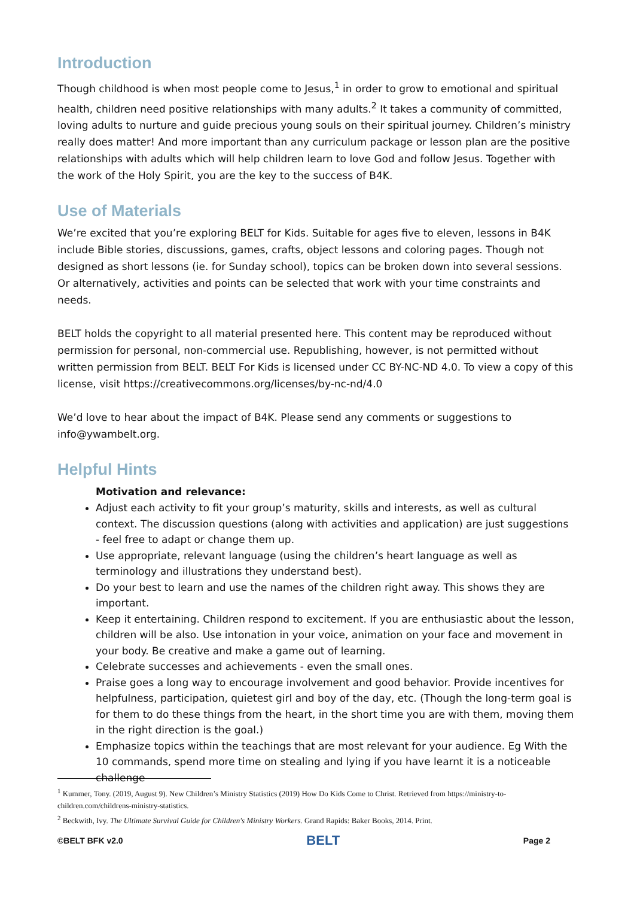Introduction
Though childhood is when most people come to Jesus,<sup>1</sup> in order to grow to emotional and spiritual health, children need positive relationships with many adults.<sup>2</sup> It takes a community of committed, loving adults to nurture and guide precious young souls on their spiritual journey. Children’s ministry really does matter! And more important than any curriculum package or lesson plan are the positive relationships with adults which will help children learn to love God and follow Jesus. Together with the work of the Holy Spirit, you are the key to the success of B4K.
Use of Materials
We’re excited that you’re exploring BELT for Kids. Suitable for ages five to eleven, lessons in B4K include Bible stories, discussions, games, crafts, object lessons and coloring pages. Though not designed as short lessons (ie. for Sunday school), topics can be broken down into several sessions. Or alternatively, activities and points can be selected that work with your time constraints and needs.
BELT holds the copyright to all material presented here. This content may be reproduced without permission for personal, non-commercial use. Republishing, however, is not permitted without written permission from BELT. BELT For Kids is licensed under CC BY-NC-ND 4.0. To view a copy of this license, visit https://creativecommons.org/licenses/by-nc-nd/4.0
We’d love to hear about the impact of B4K. Please send any comments or suggestions to info@ywambelt.org.
Helpful Hints
Motivation and relevance:
Adjust each activity to fit your group’s maturity, skills and interests, as well as cultural context. The discussion questions (along with activities and application) are just suggestions - feel free to adapt or change them up.
Use appropriate, relevant language (using the children’s heart language as well as terminology and illustrations they understand best).
Do your best to learn and use the names of the children right away. This shows they are important.
Keep it entertaining. Children respond to excitement. If you are enthusiastic about the lesson, children will be also. Use intonation in your voice, animation on your face and movement in your body. Be creative and make a game out of learning.
Celebrate successes and achievements - even the small ones.
Praise goes a long way to encourage involvement and good behavior. Provide incentives for helpfulness, participation, quietest girl and boy of the day, etc. (Though the long-term goal is for them to do these things from the heart, in the short time you are with them, moving them in the right direction is the goal.)
Emphasize topics within the teachings that are most relevant for your audience. Eg With the 10 commands, spend more time on stealing and lying if you have learnt it is a noticeable challenge
<sup>1</sup> Kummer, Tony. (2019, August 9). New Children’s Ministry Statistics (2019) How Do Kids Come to Christ. Retrieved from https://ministry-to-children.com/childrens-ministry-statistics.
<sup>2</sup> Beckwith, Ivy. The Ultimate Survival Guide for Children's Ministry Workers. Grand Rapids: Baker Books, 2014. Print.
©BELT BFK v2.0 BELT Page 2